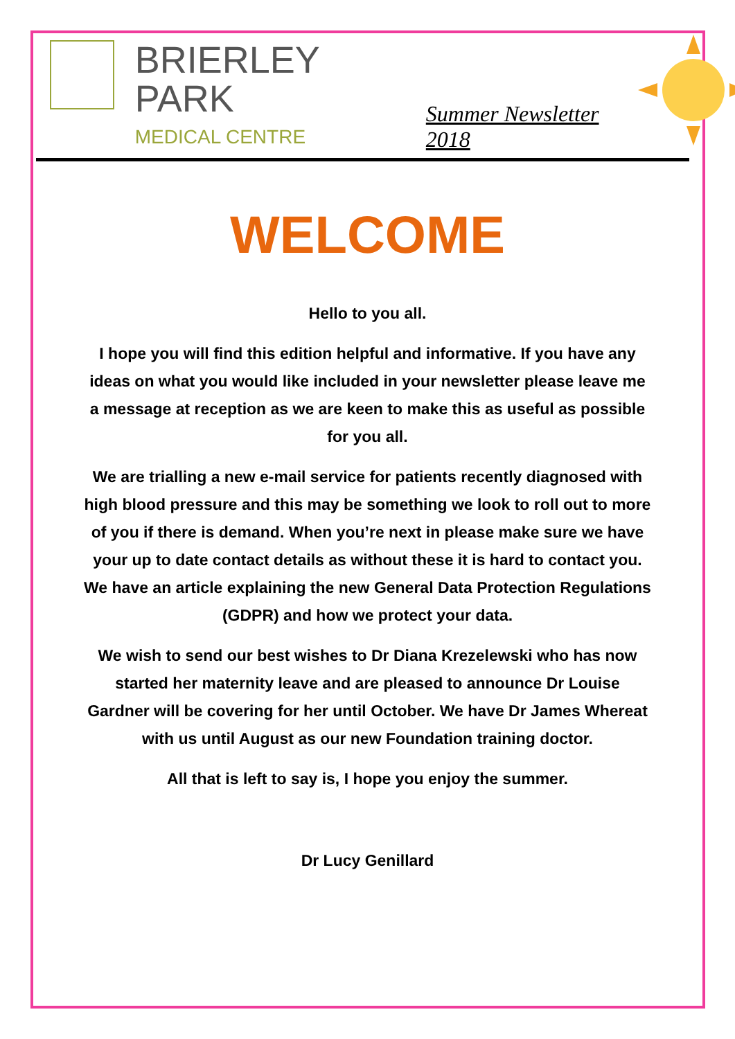BRIERLEY PARK
MEDICAL CENTRE
Summer Newsletter 2018
WELCOME
Hello to you all.
I hope you will find this edition helpful and informative. If you have any ideas on what you would like included in your newsletter please leave me a message at reception as we are keen to make this as useful as possible for you all.
We are trialling a new e-mail service for patients recently diagnosed with high blood pressure and this may be something we look to roll out to more of you if there is demand. When you’re next in please make sure we have your up to date contact details as without these it is hard to contact you. We have an article explaining the new General Data Protection Regulations (GDPR) and how we protect your data.
We wish to send our best wishes to Dr Diana Krezelewski who has now started her maternity leave and are pleased to announce Dr Louise Gardner will be covering for her until October. We have Dr James Whereat with us until August as our new Foundation training doctor.
All that is left to say is, I hope you enjoy the summer.
Dr Lucy Genillard